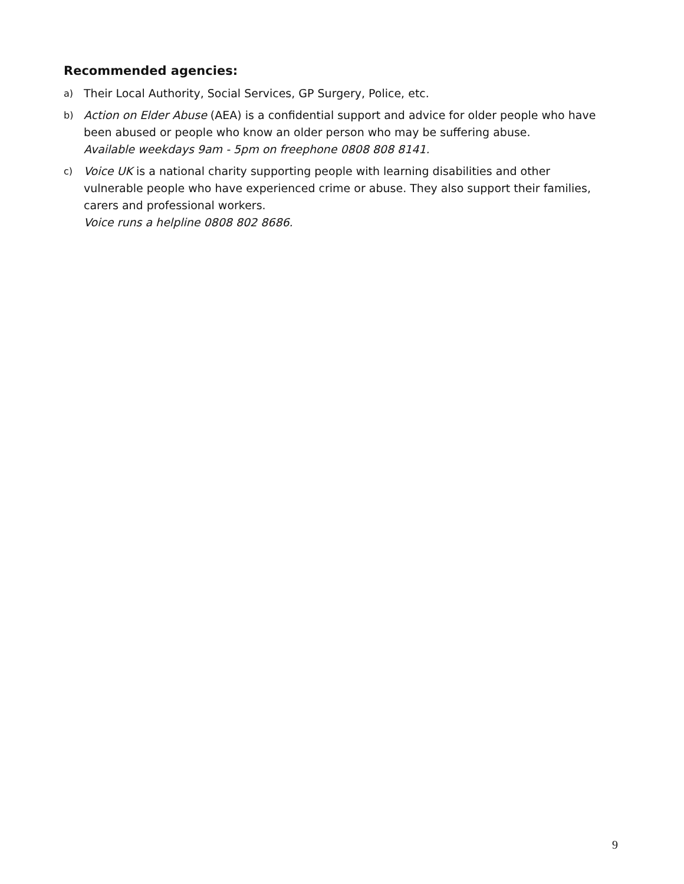Recommended agencies:
a) Their Local Authority, Social Services, GP Surgery, Police, etc.
b) Action on Elder Abuse (AEA) is a confidential support and advice for older people who have been abused or people who know an older person who may be suffering abuse.
Available weekdays 9am - 5pm on freephone 0808 808 8141.
c) Voice UK is a national charity supporting people with learning disabilities and other vulnerable people who have experienced crime or abuse. They also support their families, carers and professional workers.
Voice runs a helpline 0808 802 8686.
9